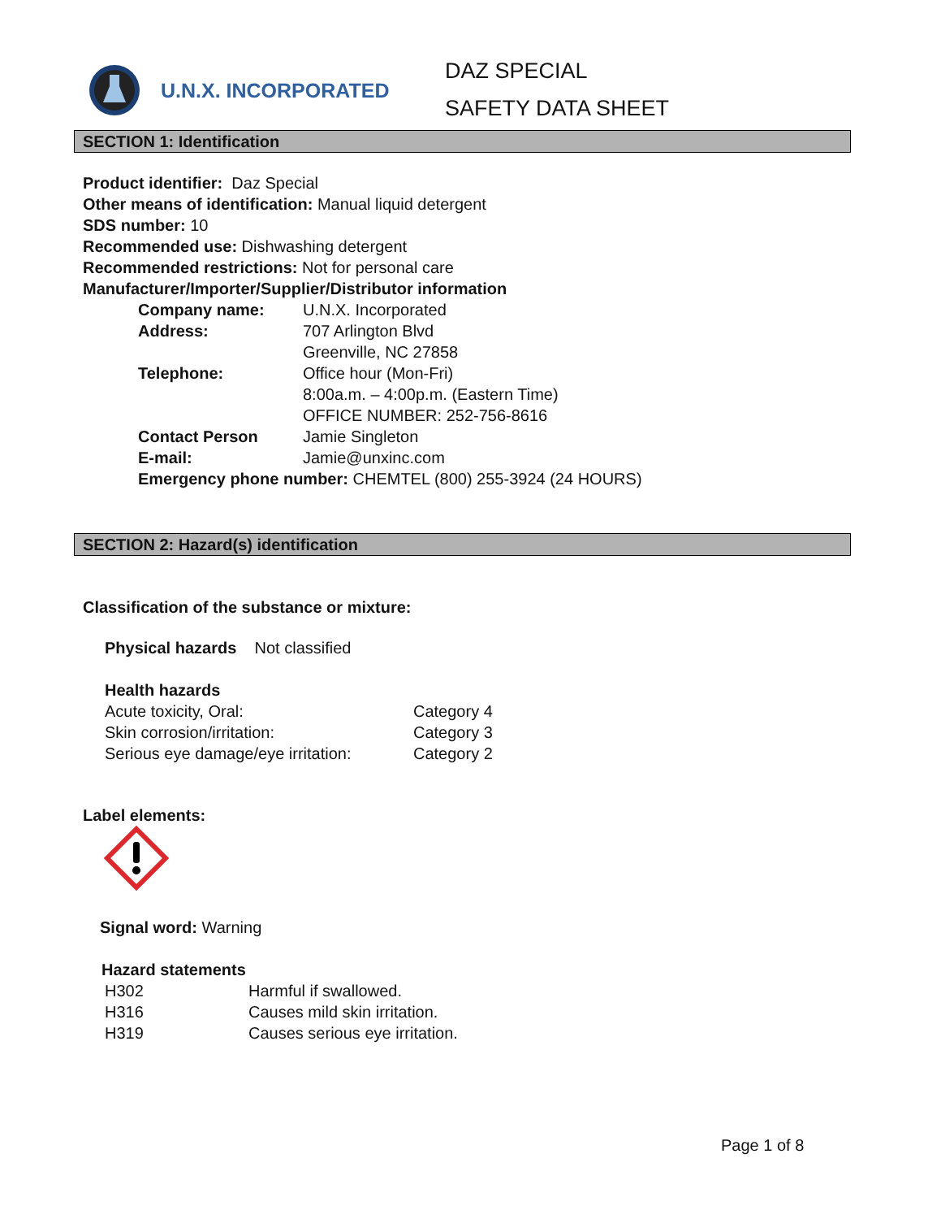U.N.X. INCORPORATED
DAZ SPECIAL
SAFETY DATA SHEET
SECTION 1: Identification
Product identifier: Daz Special
Other means of identification: Manual liquid detergent
SDS number: 10
Recommended use: Dishwashing detergent
Recommended restrictions: Not for personal care
Manufacturer/Importer/Supplier/Distributor information
Company name: U.N.X. Incorporated
Address: 707 Arlington Blvd
Greenville, NC 27858
Telephone: Office hour (Mon-Fri)
8:00a.m. – 4:00p.m. (Eastern Time)
OFFICE NUMBER: 252-756-8616
Contact Person Jamie Singleton
E-mail: Jamie@unxinc.com
Emergency phone number: CHEMTEL (800) 255-3924 (24 HOURS)
SECTION 2: Hazard(s) identification
Classification of the substance or mixture:
Physical hazards Not classified
Health hazards
Acute toxicity, Oral: Category 4
Skin corrosion/irritation: Category 3
Serious eye damage/eye irritation:
Category 2
Label elements:
Signal word: Warning
Hazard statements
H302 Harmful if swallowed.
H316 Causes mild skin irritation.
H319 Causes serious eye irritation.
Page 1 of 8